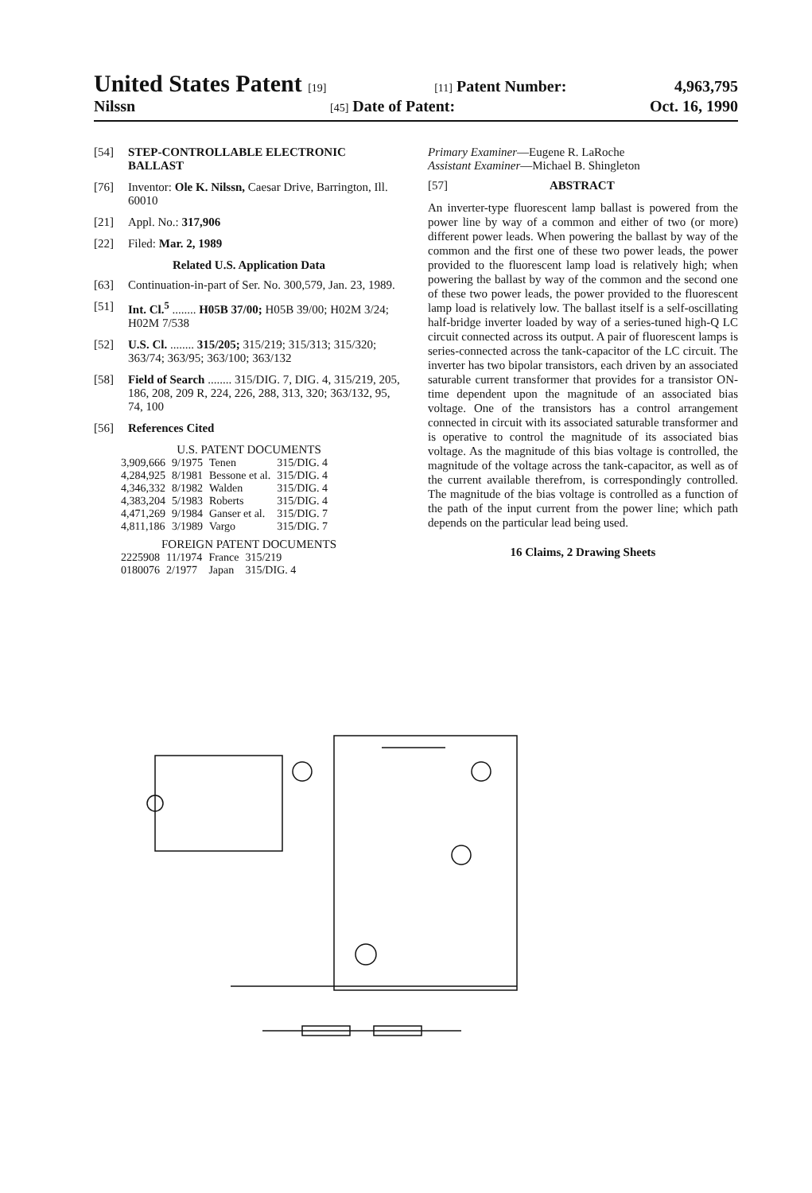United States Patent [19] [11] Patent Number: 4,963,795
Nilssn [45] Date of Patent: Oct. 16, 1990
[54] STEP-CONTROLLABLE ELECTRONIC BALLAST
[76] Inventor: Ole K. Nilssn, Caesar Drive, Barrington, Ill. 60010
[21] Appl. No.: 317,906
[22] Filed: Mar. 2, 1989
Related U.S. Application Data
[63] Continuation-in-part of Ser. No. 300,579, Jan. 23, 1989.
[51] Int. Cl.<sup>5</sup> ........ H05B 37/00; H05B 39/00; H02M 3/24; H02M 7/538
[52] U.S. Cl. ........ 315/205; 315/219; 315/313; 315/320; 363/74; 363/95; 363/100; 363/132
[58] Field of Search ........ 315/DIG. 7, DIG. 4, 315/219, 205, 186, 208, 209 R, 224, 226, 288, 313, 320; 363/132, 95, 74, 100
[56] References Cited
U.S. PATENT DOCUMENTS
| 3,909,666 | 9/1975 | Tenen | 315/DIG. 4 |
| 4,284,925 | 8/1981 | Bessone et al. | 315/DIG. 4 |
| 4,346,332 | 8/1982 | Walden | 315/DIG. 4 |
| 4,383,204 | 5/1983 | Roberts | 315/DIG. 4 |
| 4,471,269 | 9/1984 | Ganser et al. | 315/DIG. 7 |
| 4,811,186 | 3/1989 | Vargo | 315/DIG. 7 |
FOREIGN PATENT DOCUMENTS
| 2225908 | 11/1974 | France | 315/219 |
| 0180076 | 2/1977 | Japan | 315/DIG. 4 |
Primary Examiner—Eugene R. LaRoche
Assistant Examiner—Michael B. Shingleton
[57] ABSTRACT
An inverter-type fluorescent lamp ballast is powered from the power line by way of a common and either of two (or more) different power leads. When powering the ballast by way of the common and the first one of these two power leads, the power provided to the fluorescent lamp load is relatively high; when powering the ballast by way of the common and the second one of these two power leads, the power provided to the fluorescent lamp load is relatively low. The ballast itself is a self-oscillating half-bridge inverter loaded by way of a series-tuned high-Q LC circuit connected across its output. A pair of fluorescent lamps is series-connected across the tank-capacitor of the LC circuit. The inverter has two bipolar transistors, each driven by an associated saturable current transformer that provides for a transistor ON-time dependent upon the magnitude of an associated bias voltage. One of the transistors has a control arrangement connected in circuit with its associated saturable transformer and is operative to control the magnitude of its associated bias voltage. As the magnitude of this bias voltage is controlled, the magnitude of the voltage across the tank-capacitor, as well as of the current available therefrom, is correspondingly controlled. The magnitude of the bias voltage is controlled as a function of the path of the input current from the power line; which path depends on the particular lead being used.
16 Claims, 2 Drawing Sheets